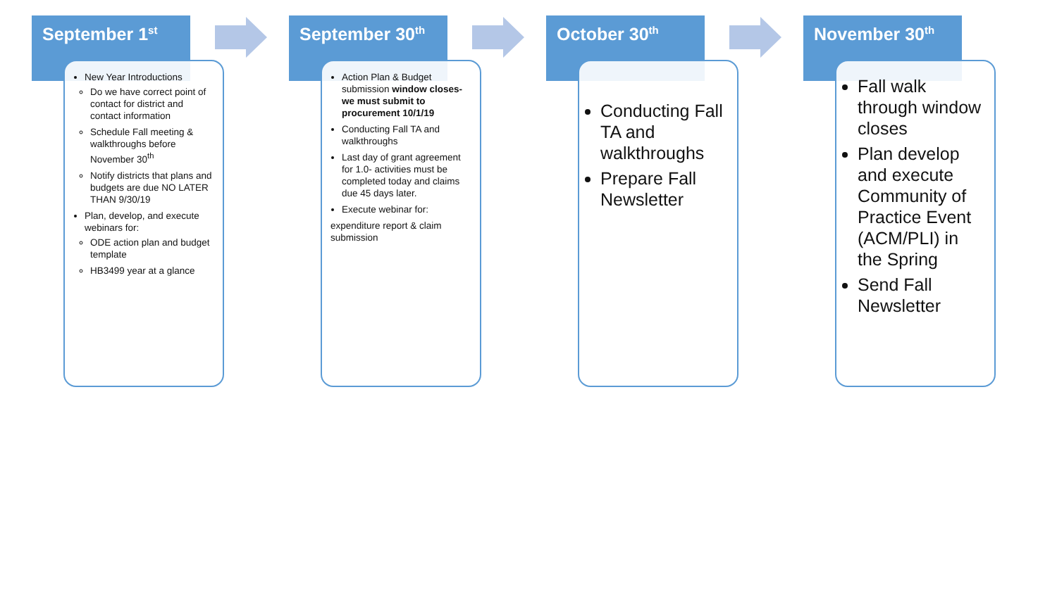September 1<sup>st</sup>
New Year Introductions
Do we have correct point of contact for district and contact information
Schedule Fall meeting & walkthroughs before November 30<sup>th</sup>
Notify districts that plans and budgets are due NO LATER THAN 9/30/19
Plan, develop, and execute webinars for:
ODE action plan and budget template
HB3499 year at a glance
September 30<sup>th</sup>
Action Plan & Budget submission window closes- we must submit to procurement 10/1/19
Conducting Fall TA and walkthroughs
Last day of grant agreement for 1.0- activities must be completed today and claims due 45 days later.
Execute webinar for:
expenditure report & claim submission
October 30<sup>th</sup>
Conducting Fall TA and walkthroughs
Prepare Fall Newsletter
November 30<sup>th</sup>
Fall walk through window closes
Plan develop and execute Community of Practice Event (ACM/PLI) in the Spring
Send Fall Newsletter